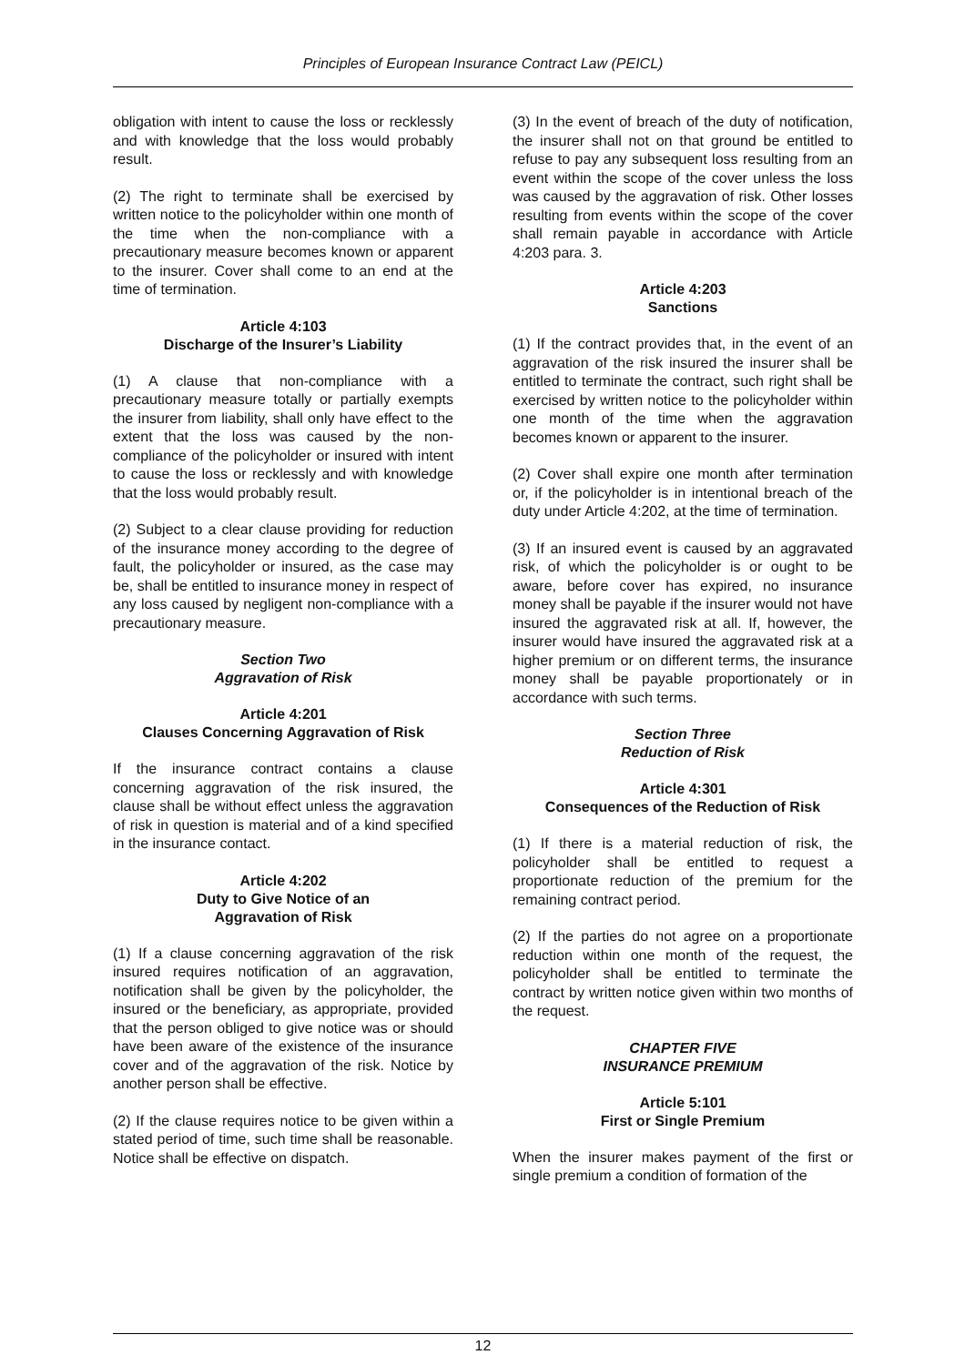Principles of European Insurance Contract Law (PEICL)
obligation with intent to cause the loss or recklessly and with knowledge that the loss would probably result.
(2) The right to terminate shall be exercised by written notice to the policyholder within one month of the time when the non-compliance with a precautionary measure becomes known or apparent to the insurer. Cover shall come to an end at the time of termination.
Article 4:103
Discharge of the Insurer’s Liability
(1) A clause that non-compliance with a precautionary measure totally or partially exempts the insurer from liability, shall only have effect to the extent that the loss was caused by the non-compliance of the policyholder or insured with intent to cause the loss or recklessly and with knowledge that the loss would probably result.
(2) Subject to a clear clause providing for reduction of the insurance money according to the degree of fault, the policyholder or insured, as the case may be, shall be entitled to insurance money in respect of any loss caused by negligent non-compliance with a precautionary measure.
Section Two
Aggravation of Risk
Article 4:201
Clauses Concerning Aggravation of Risk
If the insurance contract contains a clause concerning aggravation of the risk insured, the clause shall be without effect unless the aggravation of risk in question is material and of a kind specified in the insurance contact.
Article 4:202
Duty to Give Notice of an
Aggravation of Risk
(1) If a clause concerning aggravation of the risk insured requires notification of an aggravation, notification shall be given by the policyholder, the insured or the beneficiary, as appropriate, provided that the person obliged to give notice was or should have been aware of the existence of the insurance cover and of the aggravation of the risk. Notice by another person shall be effective.
(2) If the clause requires notice to be given within a stated period of time, such time shall be reasonable. Notice shall be effective on dispatch.
(3) In the event of breach of the duty of notification, the insurer shall not on that ground be entitled to refuse to pay any subsequent loss resulting from an event within the scope of the cover unless the loss was caused by the aggravation of risk. Other losses resulting from events within the scope of the cover shall remain payable in accordance with Article 4:203 para. 3.
Article 4:203
Sanctions
(1) If the contract provides that, in the event of an aggravation of the risk insured the insurer shall be entitled to terminate the contract, such right shall be exercised by written notice to the policyholder within one month of the time when the aggravation becomes known or apparent to the insurer.
(2) Cover shall expire one month after termination or, if the policyholder is in intentional breach of the duty under Article 4:202, at the time of termination.
(3) If an insured event is caused by an aggravated risk, of which the policyholder is or ought to be aware, before cover has expired, no insurance money shall be payable if the insurer would not have insured the aggravated risk at all. If, however, the insurer would have insured the aggravated risk at a higher premium or on different terms, the insurance money shall be payable proportionately or in accordance with such terms.
Section Three
Reduction of Risk
Article 4:301
Consequences of the Reduction of Risk
(1) If there is a material reduction of risk, the policyholder shall be entitled to request a proportionate reduction of the premium for the remaining contract period.
(2) If the parties do not agree on a proportionate reduction within one month of the request, the policyholder shall be entitled to terminate the contract by written notice given within two months of the request.
CHAPTER FIVE
INSURANCE PREMIUM
Article 5:101
First or Single Premium
When the insurer makes payment of the first or single premium a condition of formation of the
12